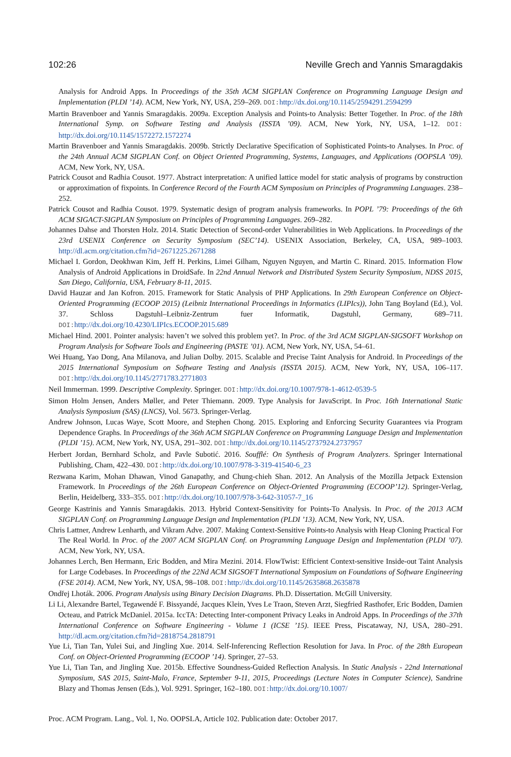102:26 Neville Grech and Yannis Smaragdakis
Analysis for Android Apps. In Proceedings of the 35th ACM SIGPLAN Conference on Programming Language Design and Implementation (PLDI ’14). ACM, New York, NY, USA, 259–269. DOI: http://dx.doi.org/10.1145/2594291.2594299
Martin Bravenboer and Yannis Smaragdakis. 2009a. Exception Analysis and Points-to Analysis: Better Together. In Proc. of the 18th International Symp. on Software Testing and Analysis (ISSTA ’09). ACM, New York, NY, USA, 1–12. DOI: http://dx.doi.org/10.1145/1572272.1572274
Martin Bravenboer and Yannis Smaragdakis. 2009b. Strictly Declarative Specification of Sophisticated Points-to Analyses. In Proc. of the 24th Annual ACM SIGPLAN Conf. on Object Oriented Programming, Systems, Languages, and Applications (OOPSLA ’09). ACM, New York, NY, USA.
Patrick Cousot and Radhia Cousot. 1977. Abstract interpretation: A unified lattice model for static analysis of programs by construction or approximation of fixpoints. In Conference Record of the Fourth ACM Symposium on Principles of Programming Languages. 238–252.
Patrick Cousot and Radhia Cousot. 1979. Systematic design of program analysis frameworks. In POPL ’79: Proceedings of the 6th ACM SIGACT-SIGPLAN Symposium on Principles of Programming Languages. 269–282.
Johannes Dahse and Thorsten Holz. 2014. Static Detection of Second-order Vulnerabilities in Web Applications. In Proceedings of the 23rd USENIX Conference on Security Symposium (SEC’14). USENIX Association, Berkeley, CA, USA, 989–1003. http://dl.acm.org/citation.cfm?id=2671225.2671288
Michael I. Gordon, Deokhwan Kim, Jeff H. Perkins, Limei Gilham, Nguyen Nguyen, and Martin C. Rinard. 2015. Information Flow Analysis of Android Applications in DroidSafe. In 22nd Annual Network and Distributed System Security Symposium, NDSS 2015, San Diego, California, USA, February 8-11, 2015.
David Hauzar and Jan Kofron. 2015. Framework for Static Analysis of PHP Applications. In 29th European Conference on Object-Oriented Programming (ECOOP 2015) (Leibniz International Proceedings in Informatics (LIPIcs)), John Tang Boyland (Ed.), Vol. 37. Schloss Dagstuhl–Leibniz-Zentrum fuer Informatik, Dagstuhl, Germany, 689–711. DOI: http://dx.doi.org/10.4230/LIPIcs.ECOOP.2015.689
Michael Hind. 2001. Pointer analysis: haven’t we solved this problem yet?. In Proc. of the 3rd ACM SIGPLAN-SIGSOFT Workshop on Program Analysis for Software Tools and Engineering (PASTE ’01). ACM, New York, NY, USA, 54–61.
Wei Huang, Yao Dong, Ana Milanova, and Julian Dolby. 2015. Scalable and Precise Taint Analysis for Android. In Proceedings of the 2015 International Symposium on Software Testing and Analysis (ISSTA 2015). ACM, New York, NY, USA, 106–117. DOI: http://dx.doi.org/10.1145/2771783.2771803
Neil Immerman. 1999. Descriptive Complexity. Springer. DOI: http://dx.doi.org/10.1007/978-1-4612-0539-5
Simon Holm Jensen, Anders Møller, and Peter Thiemann. 2009. Type Analysis for JavaScript. In Proc. 16th International Static Analysis Symposium (SAS) (LNCS), Vol. 5673. Springer-Verlag.
Andrew Johnson, Lucas Waye, Scott Moore, and Stephen Chong. 2015. Exploring and Enforcing Security Guarantees via Program Dependence Graphs. In Proceedings of the 36th ACM SIGPLAN Conference on Programming Language Design and Implementation (PLDI ’15). ACM, New York, NY, USA, 291–302. DOI: http://dx.doi.org/10.1145/2737924.2737957
Herbert Jordan, Bernhard Scholz, and Pavle Subotić. 2016. Soufflé: On Synthesis of Program Analyzers. Springer International Publishing, Cham, 422–430. DOI: http://dx.doi.org/10.1007/978-3-319-41540-6_23
Rezwana Karim, Mohan Dhawan, Vinod Ganapathy, and Chung-chieh Shan. 2012. An Analysis of the Mozilla Jetpack Extension Framework. In Proceedings of the 26th European Conference on Object-Oriented Programming (ECOOP’12). Springer-Verlag, Berlin, Heidelberg, 333–355. DOI: http://dx.doi.org/10.1007/978-3-642-31057-7_16
George Kastrinis and Yannis Smaragdakis. 2013. Hybrid Context-Sensitivity for Points-To Analysis. In Proc. of the 2013 ACM SIGPLAN Conf. on Programming Language Design and Implementation (PLDI ’13). ACM, New York, NY, USA.
Chris Lattner, Andrew Lenharth, and Vikram Adve. 2007. Making Context-Sensitive Points-to Analysis with Heap Cloning Practical For The Real World. In Proc. of the 2007 ACM SIGPLAN Conf. on Programming Language Design and Implementation (PLDI ’07). ACM, New York, NY, USA.
Johannes Lerch, Ben Hermann, Eric Bodden, and Mira Mezini. 2014. FlowTwist: Efficient Context-sensitive Inside-out Taint Analysis for Large Codebases. In Proceedings of the 22Nd ACM SIGSOFT International Symposium on Foundations of Software Engineering (FSE 2014). ACM, New York, NY, USA, 98–108. DOI: http://dx.doi.org/10.1145/2635868.2635878
Ondřej Lhoták. 2006. Program Analysis using Binary Decision Diagrams. Ph.D. Dissertation. McGill University.
Li Li, Alexandre Bartel, Tegawendé F. Bissyandé, Jacques Klein, Yves Le Traon, Steven Arzt, Siegfried Rasthofer, Eric Bodden, Damien Octeau, and Patrick McDaniel. 2015a. IccTA: Detecting Inter-component Privacy Leaks in Android Apps. In Proceedings of the 37th International Conference on Software Engineering - Volume 1 (ICSE ’15). IEEE Press, Piscataway, NJ, USA, 280–291. http://dl.acm.org/citation.cfm?id=2818754.2818791
Yue Li, Tian Tan, Yulei Sui, and Jingling Xue. 2014. Self-Inferencing Reflection Resolution for Java. In Proc. of the 28th European Conf. on Object-Oriented Programming (ECOOP ’14). Springer, 27–53.
Yue Li, Tian Tan, and Jingling Xue. 2015b. Effective Soundness-Guided Reflection Analysis. In Static Analysis - 22nd International Symposium, SAS 2015, Saint-Malo, France, September 9-11, 2015, Proceedings (Lecture Notes in Computer Science), Sandrine Blazy and Thomas Jensen (Eds.), Vol. 9291. Springer, 162–180. DOI: http://dx.doi.org/10.1007/
Proc. ACM Program. Lang., Vol. 1, No. OOPSLA, Article 102. Publication date: October 2017.